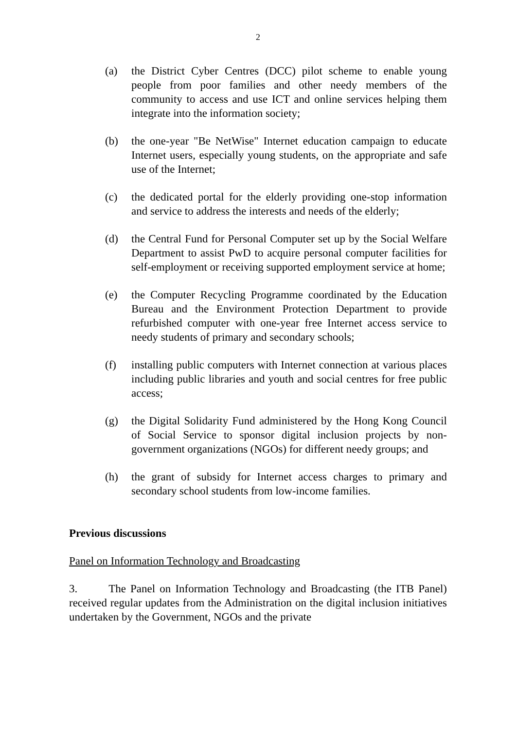2
(a) the District Cyber Centres (DCC) pilot scheme to enable young people from poor families and other needy members of the community to access and use ICT and online services helping them integrate into the information society;
(b) the one-year "Be NetWise" Internet education campaign to educate Internet users, especially young students, on the appropriate and safe use of the Internet;
(c) the dedicated portal for the elderly providing one-stop information and service to address the interests and needs of the elderly;
(d) the Central Fund for Personal Computer set up by the Social Welfare Department to assist PwD to acquire personal computer facilities for self-employment or receiving supported employment service at home;
(e) the Computer Recycling Programme coordinated by the Education Bureau and the Environment Protection Department to provide refurbished computer with one-year free Internet access service to needy students of primary and secondary schools;
(f) installing public computers with Internet connection at various places including public libraries and youth and social centres for free public access;
(g) the Digital Solidarity Fund administered by the Hong Kong Council of Social Service to sponsor digital inclusion projects by non-government organizations (NGOs) for different needy groups; and
(h) the grant of subsidy for Internet access charges to primary and secondary school students from low-income families.
Previous discussions
Panel on Information Technology and Broadcasting
3. The Panel on Information Technology and Broadcasting (the ITB Panel) received regular updates from the Administration on the digital inclusion initiatives undertaken by the Government, NGOs and the private